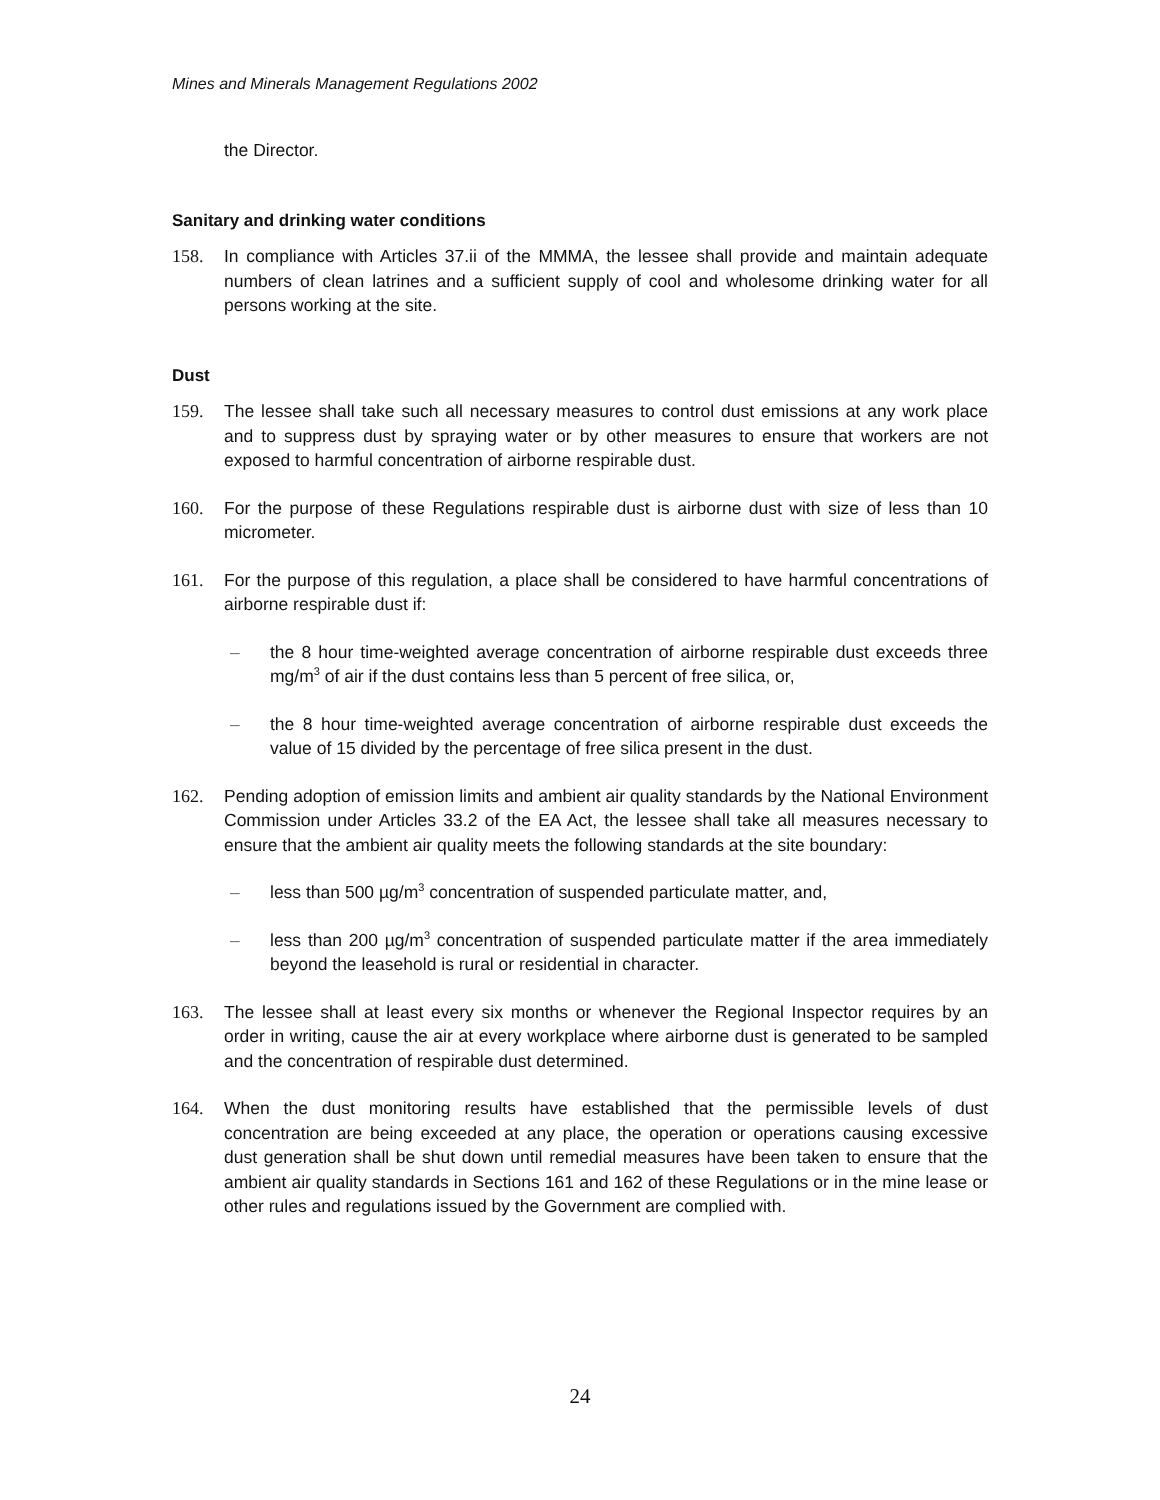Mines and Minerals Management Regulations 2002
the Director.
Sanitary and drinking water conditions
158. In compliance with Articles 37.ii of the MMMA, the lessee shall provide and maintain adequate numbers of clean latrines and a sufficient supply of cool and wholesome drinking water for all persons working at the site.
Dust
159. The lessee shall take such all necessary measures to control dust emissions at any work place and to suppress dust by spraying water or by other measures to ensure that workers are not exposed to harmful concentration of airborne respirable dust.
160. For the purpose of these Regulations respirable dust is airborne dust with size of less than 10 micrometer.
161. For the purpose of this regulation, a place shall be considered to have harmful concentrations of airborne respirable dust if:
– the 8 hour time-weighted average concentration of airborne respirable dust exceeds three mg/m<sup>3</sup> of air if the dust contains less than 5 percent of free silica, or,
– the 8 hour time-weighted average concentration of airborne respirable dust exceeds the value of 15 divided by the percentage of free silica present in the dust.
162. Pending adoption of emission limits and ambient air quality standards by the National Environment Commission under Articles 33.2 of the EA Act, the lessee shall take all measures necessary to ensure that the ambient air quality meets the following standards at the site boundary:
– less than 500 µg/m<sup>3</sup> concentration of suspended particulate matter, and,
– less than 200 µg/m<sup>3</sup> concentration of suspended particulate matter if the area immediately beyond the leasehold is rural or residential in character.
163. The lessee shall at least every six months or whenever the Regional Inspector requires by an order in writing, cause the air at every workplace where airborne dust is generated to be sampled and the concentration of respirable dust determined.
164. When the dust monitoring results have established that the permissible levels of dust concentration are being exceeded at any place, the operation or operations causing excessive dust generation shall be shut down until remedial measures have been taken to ensure that the ambient air quality standards in Sections 161 and 162 of these Regulations or in the mine lease or other rules and regulations issued by the Government are complied with.
24